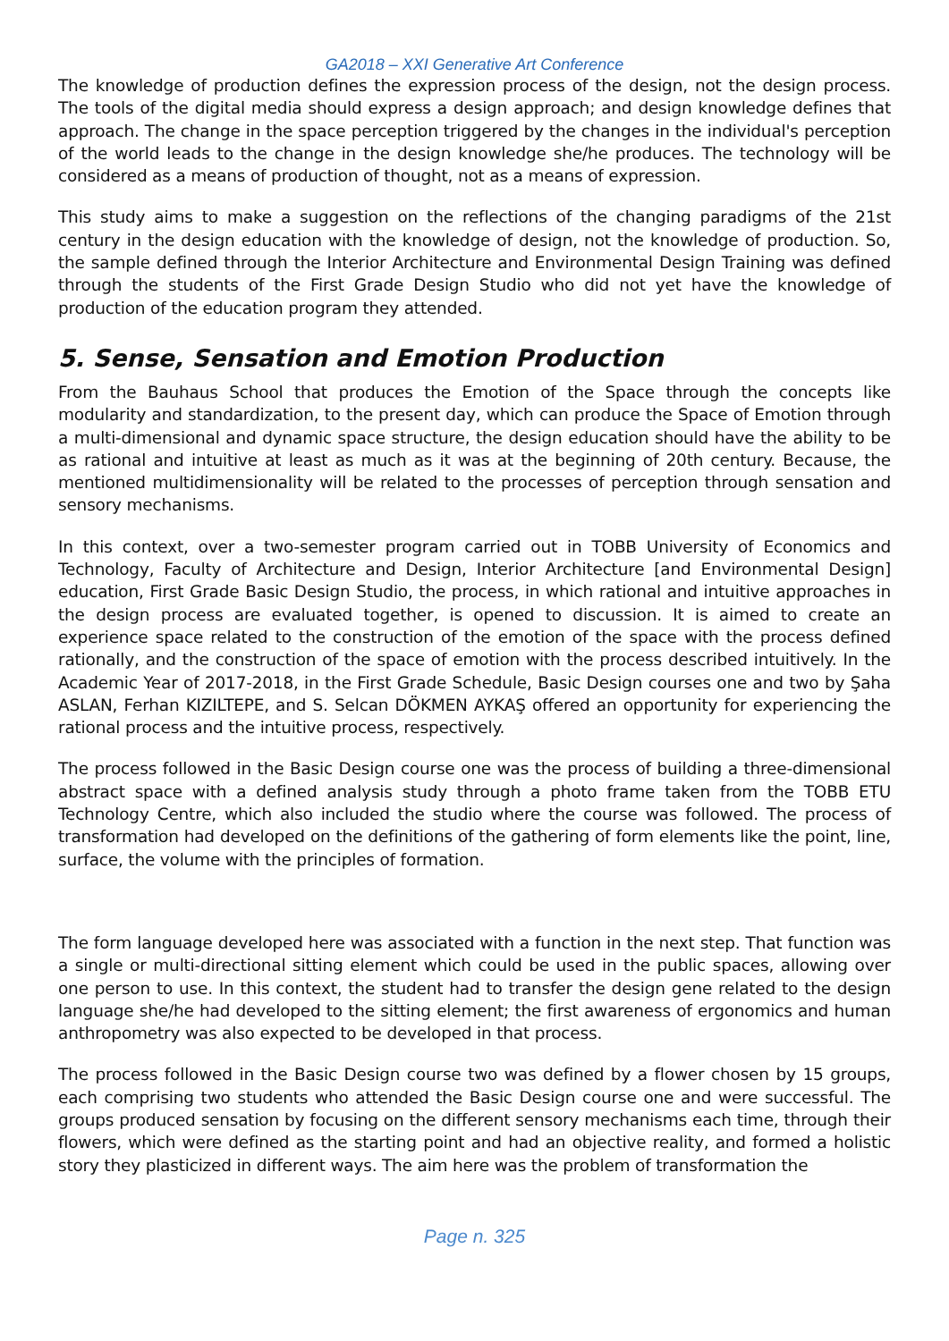GA2018 – XXI Generative Art Conference
The knowledge of production defines the expression process of the design, not the design process. The tools of the digital media should express a design approach; and design knowledge defines that approach. The change in the space perception triggered by the changes in the individual's perception of the world leads to the change in the design knowledge she/he produces. The technology will be considered as a means of production of thought, not as a means of expression.
This study aims to make a suggestion on the reflections of the changing paradigms of the 21st century in the design education with the knowledge of design, not the knowledge of production. So, the sample defined through the Interior Architecture and Environmental Design Training was defined through the students of the First Grade Design Studio who did not yet have the knowledge of production of the education program they attended.
5. Sense, Sensation and Emotion Production
From the Bauhaus School that produces the Emotion of the Space through the concepts like modularity and standardization, to the present day, which can produce the Space of Emotion through a multi-dimensional and dynamic space structure, the design education should have the ability to be as rational and intuitive at least as much as it was at the beginning of 20th century. Because, the mentioned multidimensionality will be related to the processes of perception through sensation and sensory mechanisms.
In this context, over a two-semester program carried out in TOBB University of Economics and Technology, Faculty of Architecture and Design, Interior Architecture [and Environmental Design] education, First Grade Basic Design Studio, the process, in which rational and intuitive approaches in the design process are evaluated together, is opened to discussion. It is aimed to create an experience space related to the construction of the emotion of the space with the process defined rationally, and the construction of the space of emotion with the process described intuitively. In the Academic Year of 2017-2018, in the First Grade Schedule, Basic Design courses one and two by Şaha ASLAN, Ferhan KIZILTEPE, and S. Selcan DÖKMEN AYKAŞ offered an opportunity for experiencing the rational process and the intuitive process, respectively.
The process followed in the Basic Design course one was the process of building a three-dimensional abstract space with a defined analysis study through a photo frame taken from the TOBB ETU Technology Centre, which also included the studio where the course was followed. The process of transformation had developed on the definitions of the gathering of form elements like the point, line, surface, the volume with the principles of formation.
The form language developed here was associated with a function in the next step. That function was a single or multi-directional sitting element which could be used in the public spaces, allowing over one person to use. In this context, the student had to transfer the design gene related to the design language she/he had developed to the sitting element; the first awareness of ergonomics and human anthropometry was also expected to be developed in that process.
The process followed in the Basic Design course two was defined by a flower chosen by 15 groups, each comprising two students who attended the Basic Design course one and were successful. The groups produced sensation by focusing on the different sensory mechanisms each time, through their flowers, which were defined as the starting point and had an objective reality, and formed a holistic story they plasticized in different ways. The aim here was the problem of transformation the
Page n. 325